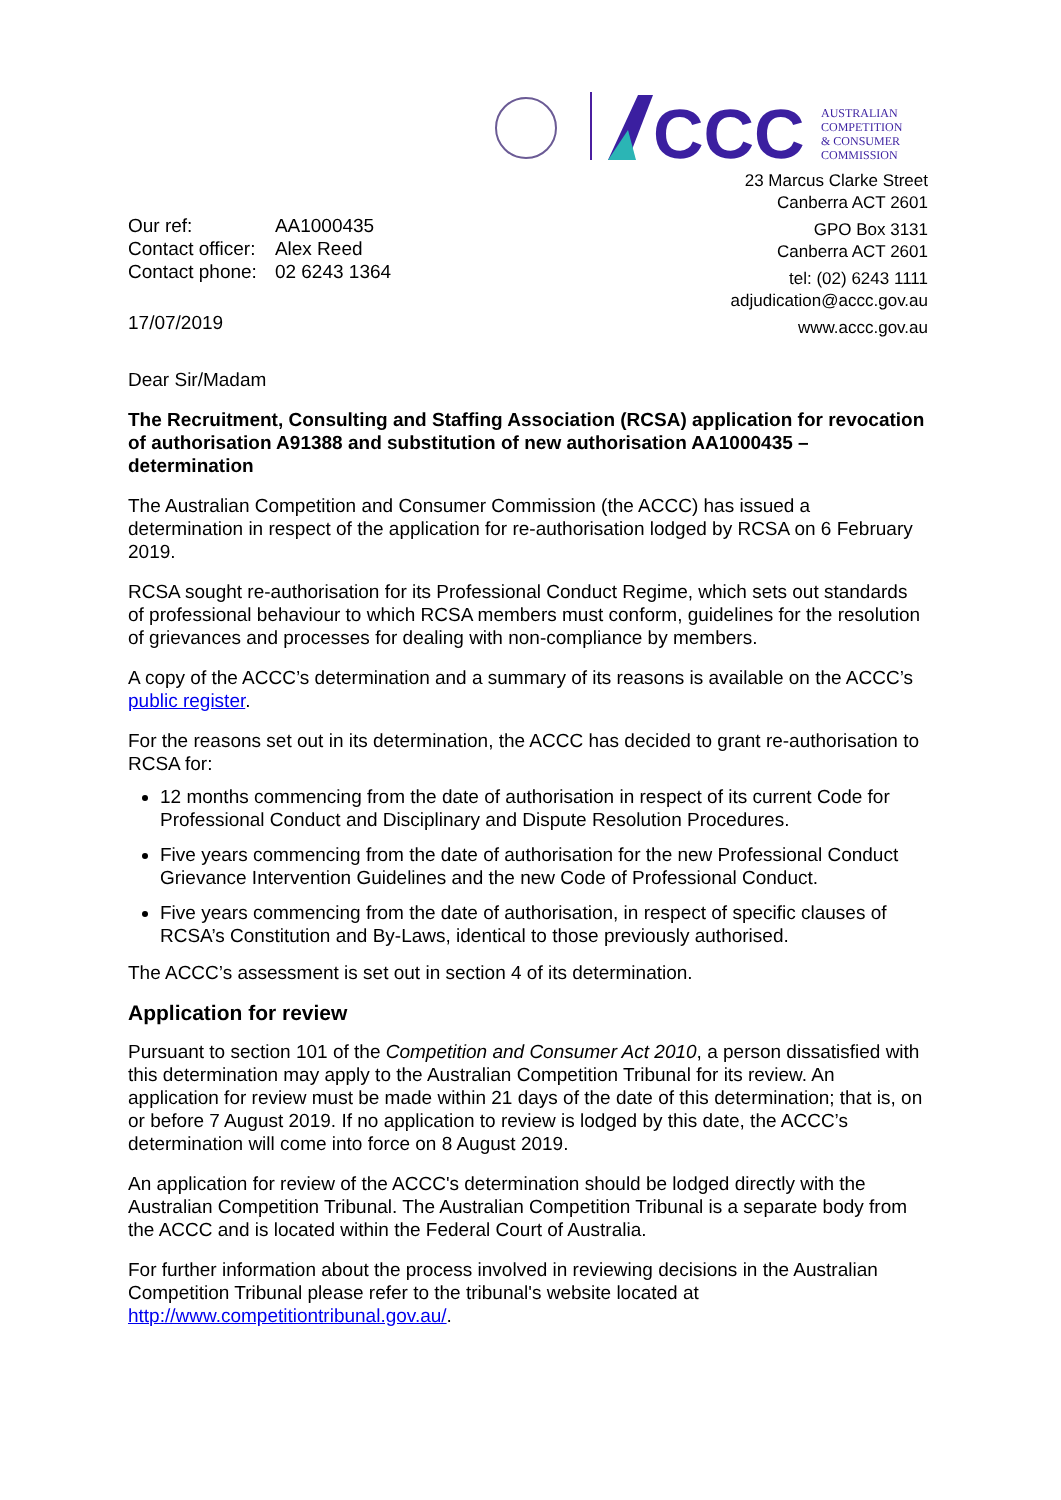CCC
AUSTRALIAN
COMPETITION
& CONSUMER
COMMISSION
23 Marcus Clarke Street
Canberra ACT 2601
GPO Box 3131
Canberra ACT 2601
tel: (02) 6243 1111
adjudication@accc.gov.au
www.accc.gov.au
| Our ref: | AA1000435 |
| Contact officer: | Alex Reed |
| Contact phone: | 02 6243 1364 |
17/07/2019
Dear Sir/Madam
The Recruitment, Consulting and Staffing Association (RCSA) application for revocation of authorisation A91388 and substitution of new authorisation AA1000435 – determination
The Australian Competition and Consumer Commission (the ACCC) has issued a determination in respect of the application for re-authorisation lodged by RCSA on 6 February 2019.
RCSA sought re-authorisation for its Professional Conduct Regime, which sets out standards of professional behaviour to which RCSA members must conform, guidelines for the resolution of grievances and processes for dealing with non-compliance by members.
A copy of the ACCC’s determination and a summary of its reasons is available on the ACCC’s public register.
For the reasons set out in its determination, the ACCC has decided to grant re-authorisation to RCSA for:
12 months commencing from the date of authorisation in respect of its current Code for Professional Conduct and Disciplinary and Dispute Resolution Procedures.
Five years commencing from the date of authorisation for the new Professional Conduct Grievance Intervention Guidelines and the new Code of Professional Conduct.
Five years commencing from the date of authorisation, in respect of specific clauses of RCSA’s Constitution and By-Laws, identical to those previously authorised.
The ACCC’s assessment is set out in section 4 of its determination.
Application for review
Pursuant to section 101 of the Competition and Consumer Act 2010, a person dissatisfied with this determination may apply to the Australian Competition Tribunal for its review. An application for review must be made within 21 days of the date of this determination; that is, on or before 7 August 2019. If no application to review is lodged by this date, the ACCC’s determination will come into force on 8 August 2019.
An application for review of the ACCC's determination should be lodged directly with the Australian Competition Tribunal. The Australian Competition Tribunal is a separate body from the ACCC and is located within the Federal Court of Australia.
For further information about the process involved in reviewing decisions in the Australian Competition Tribunal please refer to the tribunal's website located at http://www.competitiontribunal.gov.au/.